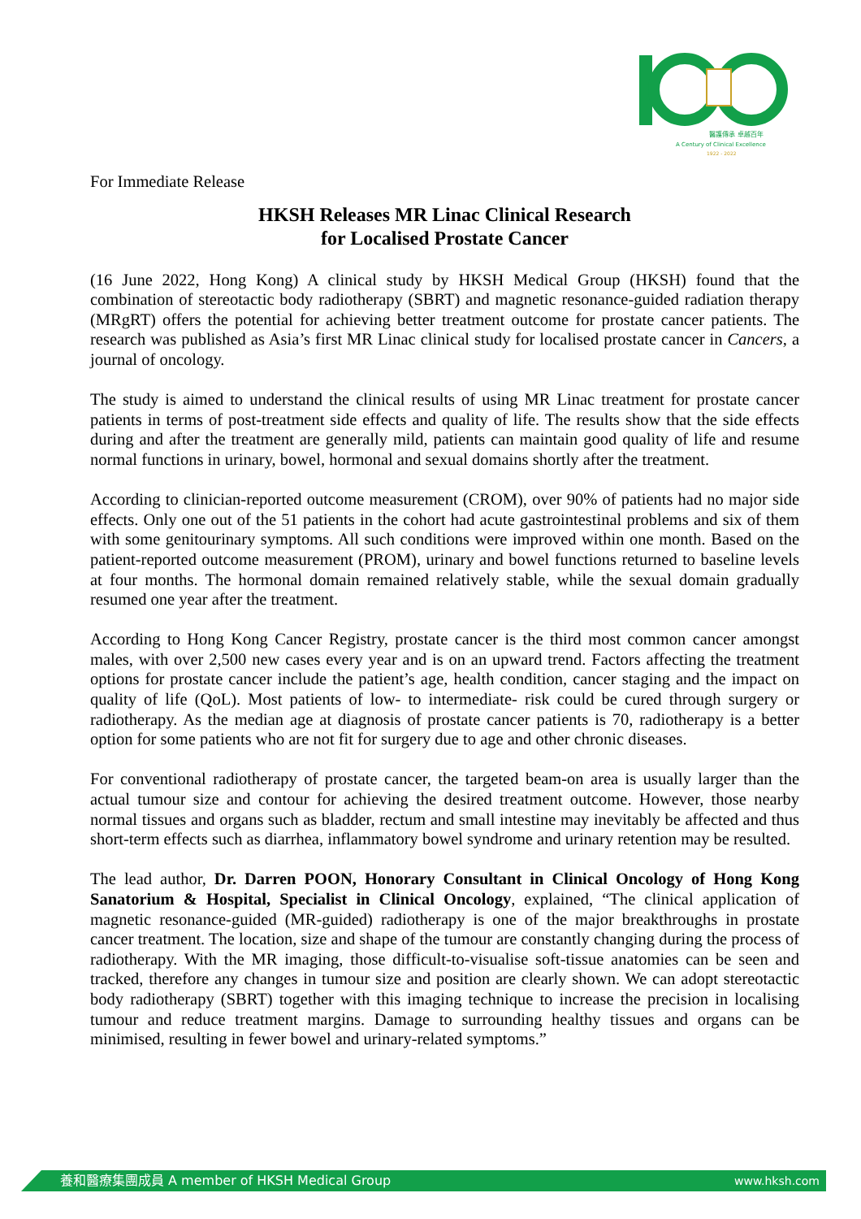醫護傳承 卓越百年
A Century of Clinical Excellence
1922 - 2022
For Immediate Release
HKSH Releases MR Linac Clinical Research
for Localised Prostate Cancer
(16 June 2022, Hong Kong) A clinical study by HKSH Medical Group (HKSH) found that the combination of stereotactic body radiotherapy (SBRT) and magnetic resonance-guided radiation therapy (MRgRT) offers the potential for achieving better treatment outcome for prostate cancer patients. The research was published as Asia’s first MR Linac clinical study for localised prostate cancer in Cancers, a journal of oncology.
The study is aimed to understand the clinical results of using MR Linac treatment for prostate cancer patients in terms of post-treatment side effects and quality of life. The results show that the side effects during and after the treatment are generally mild, patients can maintain good quality of life and resume normal functions in urinary, bowel, hormonal and sexual domains shortly after the treatment.
According to clinician-reported outcome measurement (CROM), over 90% of patients had no major side effects. Only one out of the 51 patients in the cohort had acute gastrointestinal problems and six of them with some genitourinary symptoms. All such conditions were improved within one month. Based on the patient-reported outcome measurement (PROM), urinary and bowel functions returned to baseline levels at four months. The hormonal domain remained relatively stable, while the sexual domain gradually resumed one year after the treatment.
According to Hong Kong Cancer Registry, prostate cancer is the third most common cancer amongst males, with over 2,500 new cases every year and is on an upward trend. Factors affecting the treatment options for prostate cancer include the patient’s age, health condition, cancer staging and the impact on quality of life (QoL). Most patients of low- to intermediate- risk could be cured through surgery or radiotherapy. As the median age at diagnosis of prostate cancer patients is 70, radiotherapy is a better option for some patients who are not fit for surgery due to age and other chronic diseases.
For conventional radiotherapy of prostate cancer, the targeted beam-on area is usually larger than the actual tumour size and contour for achieving the desired treatment outcome. However, those nearby normal tissues and organs such as bladder, rectum and small intestine may inevitably be affected and thus short-term effects such as diarrhea, inflammatory bowel syndrome and urinary retention may be resulted.
The lead author, Dr. Darren POON, Honorary Consultant in Clinical Oncology of Hong Kong Sanatorium & Hospital, Specialist in Clinical Oncology, explained, “The clinical application of magnetic resonance-guided (MR-guided) radiotherapy is one of the major breakthroughs in prostate cancer treatment. The location, size and shape of the tumour are constantly changing during the process of radiotherapy. With the MR imaging, those difficult-to-visualise soft-tissue anatomies can be seen and tracked, therefore any changes in tumour size and position are clearly shown. We can adopt stereotactic body radiotherapy (SBRT) together with this imaging technique to increase the precision in localising tumour and reduce treatment margins. Damage to surrounding healthy tissues and organs can be minimised, resulting in fewer bowel and urinary-related symptoms.”
養和醫療集團成員 A member of HKSH Medical Group www.hksh.com